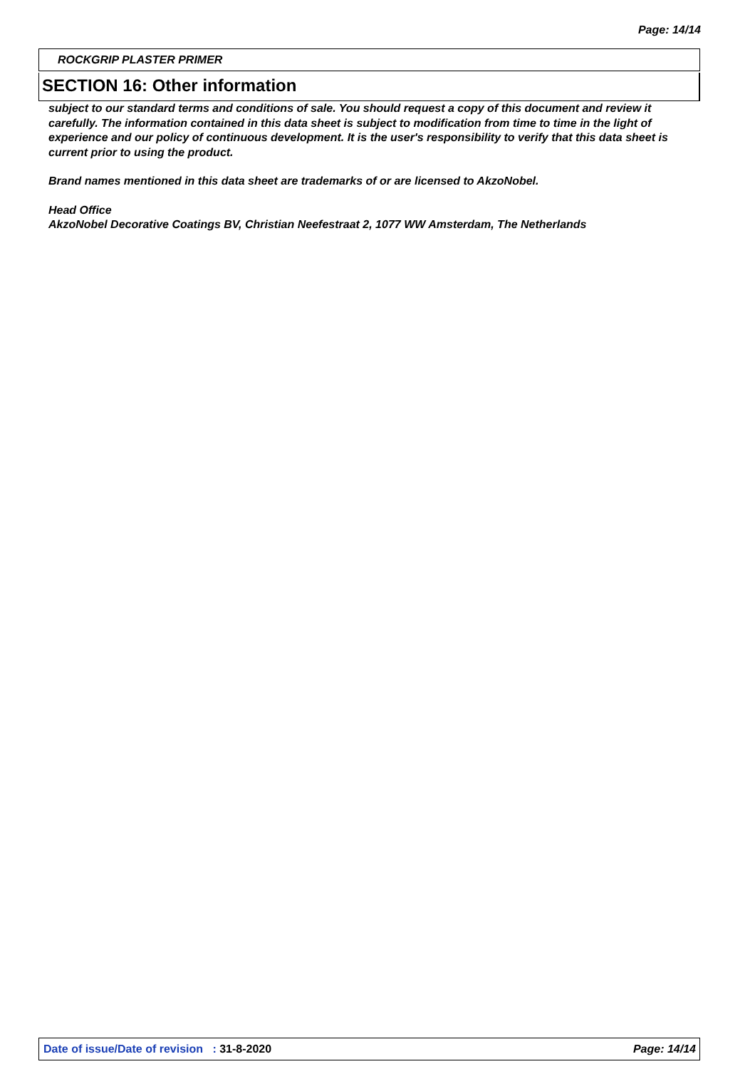Page: 14/14
ROCKGRIP PLASTER PRIMER
SECTION 16: Other information
subject to our standard terms and conditions of sale. You should request a copy of this document and review it carefully. The information contained in this data sheet is subject to modification from time to time in the light of experience and our policy of continuous development. It is the user's responsibility to verify that this data sheet is current prior to using the product.
Brand names mentioned in this data sheet are trademarks of or are licensed to AkzoNobel.
Head Office
AkzoNobel Decorative Coatings BV, Christian Neefestraat 2, 1077 WW Amsterdam, The Netherlands
Date of issue/Date of revision : 31-8-2020 Page: 14/14